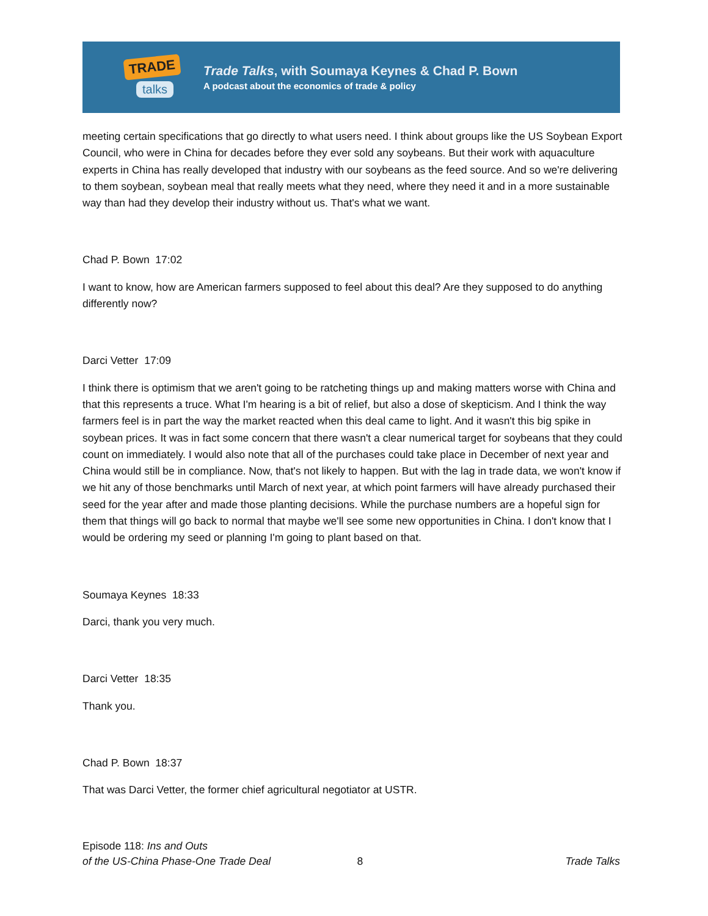TRADE
talks
Trade Talks, with Soumaya Keynes & Chad P. Bown
A podcast about the economics of trade & policy
meeting certain specifications that go directly to what users need. I think about groups like the US Soybean Export Council, who were in China for decades before they ever sold any soybeans. But their work with aquaculture experts in China has really developed that industry with our soybeans as the feed source. And so we're delivering to them soybean, soybean meal that really meets what they need, where they need it and in a more sustainable way than had they develop their industry without us. That's what we want.
Chad P. Bown 17:02
I want to know, how are American farmers supposed to feel about this deal? Are they supposed to do anything differently now?
Darci Vetter 17:09
I think there is optimism that we aren't going to be ratcheting things up and making matters worse with China and that this represents a truce. What I'm hearing is a bit of relief, but also a dose of skepticism. And I think the way farmers feel is in part the way the market reacted when this deal came to light. And it wasn't this big spike in soybean prices. It was in fact some concern that there wasn't a clear numerical target for soybeans that they could count on immediately. I would also note that all of the purchases could take place in December of next year and China would still be in compliance. Now, that's not likely to happen. But with the lag in trade data, we won't know if we hit any of those benchmarks until March of next year, at which point farmers will have already purchased their seed for the year after and made those planting decisions. While the purchase numbers are a hopeful sign for them that things will go back to normal that maybe we'll see some new opportunities in China. I don't know that I would be ordering my seed or planning I'm going to plant based on that.
Soumaya Keynes 18:33
Darci, thank you very much.
Darci Vetter 18:35
Thank you.
Chad P. Bown 18:37
That was Darci Vetter, the former chief agricultural negotiator at USTR.
Episode 118: Ins and Outs
of the US-China Phase-One Trade Deal
8
Trade Talks